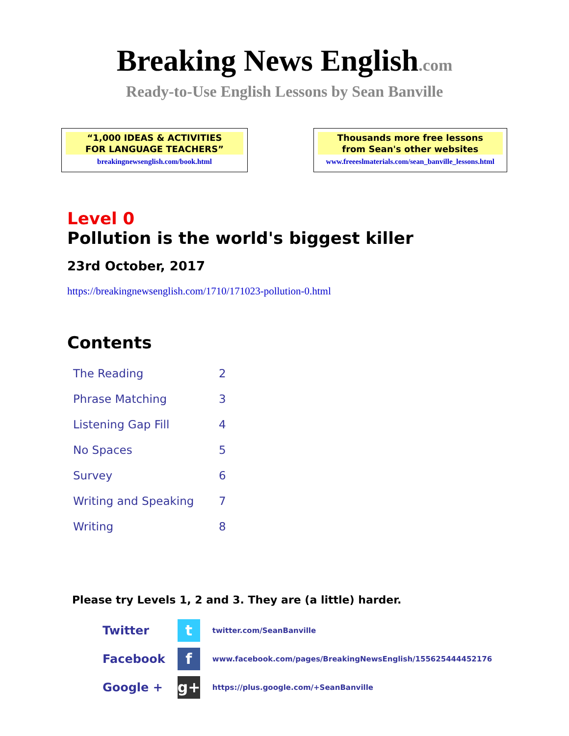Breaking News English.com
Ready-to-Use English Lessons by Sean Banville
“1,000 IDEAS & ACTIVITIES
FOR LANGUAGE TEACHERS”
breakingnewsenglish.com/book.html
Thousands more free lessons
from Sean's other websites
www.freeeslmaterials.com/sean_banville_lessons.html
Level 0
Pollution is the world's biggest killer
23rd October, 2017
https://breakingnewsenglish.com/1710/171023-pollution-0.html
Contents
| The Reading | 2 |
| Phrase Matching | 3 |
| Listening Gap Fill | 4 |
| No Spaces | 5 |
| Survey | 6 |
| Writing and Speaking | 7 |
| Writing | 8 |
Please try Levels 1, 2 and 3. They are (a little) harder.
| Twitter | t | twitter.com/SeanBanville |
| Facebook | f | www.facebook.com/pages/BreakingNewsEnglish/155625444452176 |
| Google + | g+ | https://plus.google.com/+SeanBanville |